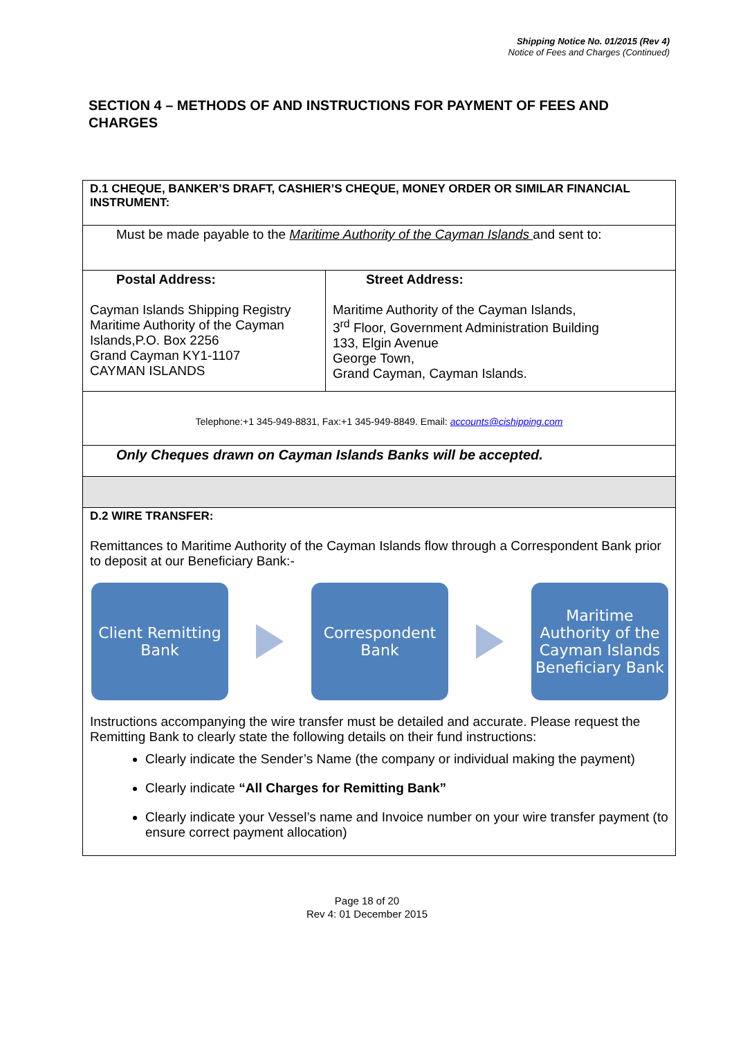Shipping Notice No. 01/2015 (Rev 4)
Notice of Fees and Charges (Continued)
SECTION 4 – METHODS OF AND INSTRUCTIONS FOR PAYMENT OF FEES AND CHARGES
| D.1 CHEQUE, BANKER’S DRAFT, CASHIER’S CHEQUE, MONEY ORDER OR SIMILAR FINANCIAL INSTRUMENT: | |
| Must be made payable to the Maritime Authority of the Cayman Islands and sent to: | |
| Postal Address: Cayman Islands Shipping Registry Maritime Authority of the Cayman Islands,P.O. Box 2256 Grand Cayman KY1-1107 CAYMAN ISLANDS | Street Address: Maritime Authority of the Cayman Islands, 3<sup>rd</sup> Floor, Government Administration Building 133, Elgin Avenue George Town, Grand Cayman, Cayman Islands. |
| Telephone:+1 345-949-8831, Fax:+1 345-949-8849. Email: accounts@cishipping.com | |
| Only Cheques drawn on Cayman Islands Banks will be accepted. | |
| D.2 WIRE TRANSFER: Remittances to Maritime Authority of the Cayman Islands flow through a Correspondent Bank prior to deposit at our Beneficiary Bank:- Client Remitting Bank Correspondent Bank Maritime Authority of the Cayman Islands Beneficiary Bank Instructions accompanying the wire transfer must be detailed and accurate. Please request the Remitting Bank to clearly state the following details on their fund instructions: Clearly indicate the Sender’s Name (the company or individual making the payment) Clearly indicate “All Charges for Remitting Bank” Clearly indicate your Vessel’s name and Invoice number on your wire transfer payment (to ensure correct payment allocation) | |
Page 18 of 20
Rev 4: 01 December 2015